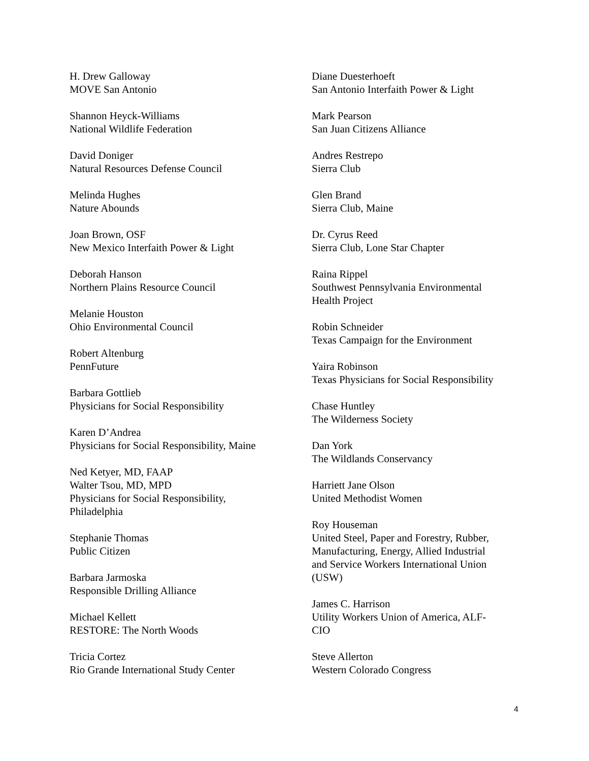H. Drew Galloway
MOVE San Antonio
Shannon Heyck-Williams
National Wildlife Federation
David Doniger
Natural Resources Defense Council
Melinda Hughes
Nature Abounds
Joan Brown, OSF
New Mexico Interfaith Power & Light
Deborah Hanson
Northern Plains Resource Council
Melanie Houston
Ohio Environmental Council
Robert Altenburg
PennFuture
Barbara Gottlieb
Physicians for Social Responsibility
Karen D’Andrea
Physicians for Social Responsibility, Maine
Ned Ketyer, MD, FAAP
Walter Tsou, MD, MPD
Physicians for Social Responsibility,
Philadelphia
Stephanie Thomas
Public Citizen
Barbara Jarmoska
Responsible Drilling Alliance
Michael Kellett
RESTORE: The North Woods
Tricia Cortez
Rio Grande International Study Center
Diane Duesterhoeft
San Antonio Interfaith Power & Light
Mark Pearson
San Juan Citizens Alliance
Andres Restrepo
Sierra Club
Glen Brand
Sierra Club, Maine
Dr. Cyrus Reed
Sierra Club, Lone Star Chapter
Raina Rippel
Southwest Pennsylvania Environmental
Health Project
Robin Schneider
Texas Campaign for the Environment
Yaira Robinson
Texas Physicians for Social Responsibility
Chase Huntley
The Wilderness Society
Dan York
The Wildlands Conservancy
Harriett Jane Olson
United Methodist Women
Roy Houseman
United Steel, Paper and Forestry, Rubber,
Manufacturing, Energy, Allied Industrial
and Service Workers International Union
(USW)
James C. Harrison
Utility Workers Union of America, ALF-
CIO
Steve Allerton
Western Colorado Congress
4